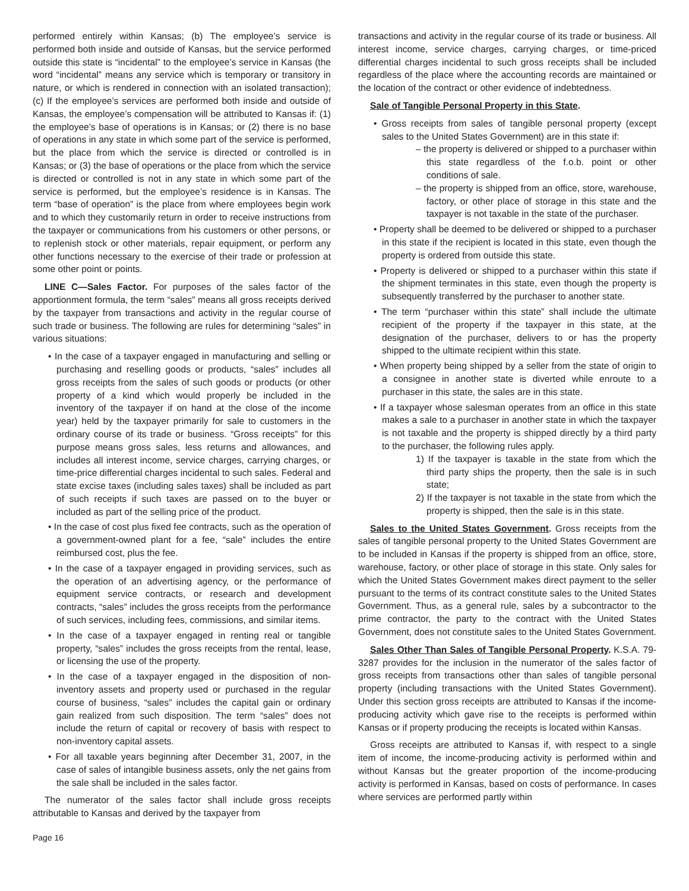performed entirely within Kansas; (b) The employee’s service is performed both inside and outside of Kansas, but the service performed outside this state is “incidental” to the employee’s service in Kansas (the word “incidental” means any service which is temporary or transitory in nature, or which is rendered in connection with an isolated transaction); (c) If the employee’s services are performed both inside and outside of Kansas, the employee’s compensation will be attributed to Kansas if: (1) the employee’s base of operations is in Kansas; or (2) there is no base of operations in any state in which some part of the service is performed, but the place from which the service is directed or controlled is in Kansas; or (3) the base of operations or the place from which the service is directed or controlled is not in any state in which some part of the service is performed, but the employee’s residence is in Kansas. The term “base of operation” is the place from where employees begin work and to which they customarily return in order to receive instructions from the taxpayer or communications from his customers or other persons, or to replenish stock or other materials, repair equipment, or perform any other functions necessary to the exercise of their trade or profession at some other point or points.
LINE C—Sales Factor. For purposes of the sales factor of the apportionment formula, the term “sales” means all gross receipts derived by the taxpayer from transactions and activity in the regular course of such trade or business. The following are rules for determining “sales” in various situations:
• In the case of a taxpayer engaged in manufacturing and selling or purchasing and reselling goods or products, “sales” includes all gross receipts from the sales of such goods or products (or other property of a kind which would properly be included in the inventory of the taxpayer if on hand at the close of the income year) held by the taxpayer primarily for sale to customers in the ordinary course of its trade or business. “Gross receipts” for this purpose means gross sales, less returns and allowances, and includes all interest income, service charges, carrying charges, or time-price differential charges incidental to such sales. Federal and state excise taxes (including sales taxes) shall be included as part of such receipts if such taxes are passed on to the buyer or included as part of the selling price of the product.
• In the case of cost plus fixed fee contracts, such as the operation of a government-owned plant for a fee, “sale” includes the entire reimbursed cost, plus the fee.
• In the case of a taxpayer engaged in providing services, such as the operation of an advertising agency, or the performance of equipment service contracts, or research and development contracts, “sales” includes the gross receipts from the performance of such services, including fees, commissions, and similar items.
• In the case of a taxpayer engaged in renting real or tangible property, “sales” includes the gross receipts from the rental, lease, or licensing the use of the property.
• In the case of a taxpayer engaged in the disposition of non-inventory assets and property used or purchased in the regular course of business, “sales” includes the capital gain or ordinary gain realized from such disposition. The term “sales” does not include the return of capital or recovery of basis with respect to non-inventory capital assets.
• For all taxable years beginning after December 31, 2007, in the case of sales of intangible business assets, only the net gains from the sale shall be included in the sales factor.
The numerator of the sales factor shall include gross receipts attributable to Kansas and derived by the taxpayer from
transactions and activity in the regular course of its trade or business. All interest income, service charges, carrying charges, or time-priced differential charges incidental to such gross receipts shall be included regardless of the place where the accounting records are maintained or the location of the contract or other evidence of indebtedness.
Sale of Tangible Personal Property in this State.
• Gross receipts from sales of tangible personal property (except sales to the United States Government) are in this state if:
– the property is delivered or shipped to a purchaser within this state regardless of the f.o.b. point or other conditions of sale.
– the property is shipped from an office, store, warehouse, factory, or other place of storage in this state and the taxpayer is not taxable in the state of the purchaser.
• Property shall be deemed to be delivered or shipped to a purchaser in this state if the recipient is located in this state, even though the property is ordered from outside this state.
• Property is delivered or shipped to a purchaser within this state if the shipment terminates in this state, even though the property is subsequently transferred by the purchaser to another state.
• The term “purchaser within this state” shall include the ultimate recipient of the property if the taxpayer in this state, at the designation of the purchaser, delivers to or has the property shipped to the ultimate recipient within this state.
• When property being shipped by a seller from the state of origin to a consignee in another state is diverted while enroute to a purchaser in this state, the sales are in this state.
• If a taxpayer whose salesman operates from an office in this state makes a sale to a purchaser in another state in which the taxpayer is not taxable and the property is shipped directly by a third party to the purchaser, the following rules apply.
1) If the taxpayer is taxable in the state from which the third party ships the property, then the sale is in such state;
2) If the taxpayer is not taxable in the state from which the property is shipped, then the sale is in this state.
Sales to the United States Government. Gross receipts from the sales of tangible personal property to the United States Government are to be included in Kansas if the property is shipped from an office, store, warehouse, factory, or other place of storage in this state. Only sales for which the United States Government makes direct payment to the seller pursuant to the terms of its contract constitute sales to the United States Government. Thus, as a general rule, sales by a subcontractor to the prime contractor, the party to the contract with the United States Government, does not constitute sales to the United States Government.
Sales Other Than Sales of Tangible Personal Property. K.S.A. 79-3287 provides for the inclusion in the numerator of the sales factor of gross receipts from transactions other than sales of tangible personal property (including transactions with the United States Government). Under this section gross receipts are attributed to Kansas if the income-producing activity which gave rise to the receipts is performed within Kansas or if property producing the receipts is located within Kansas.
Gross receipts are attributed to Kansas if, with respect to a single item of income, the income-producing activity is performed within and without Kansas but the greater proportion of the income-producing activity is performed in Kansas, based on costs of performance. In cases where services are performed partly within
Page 16